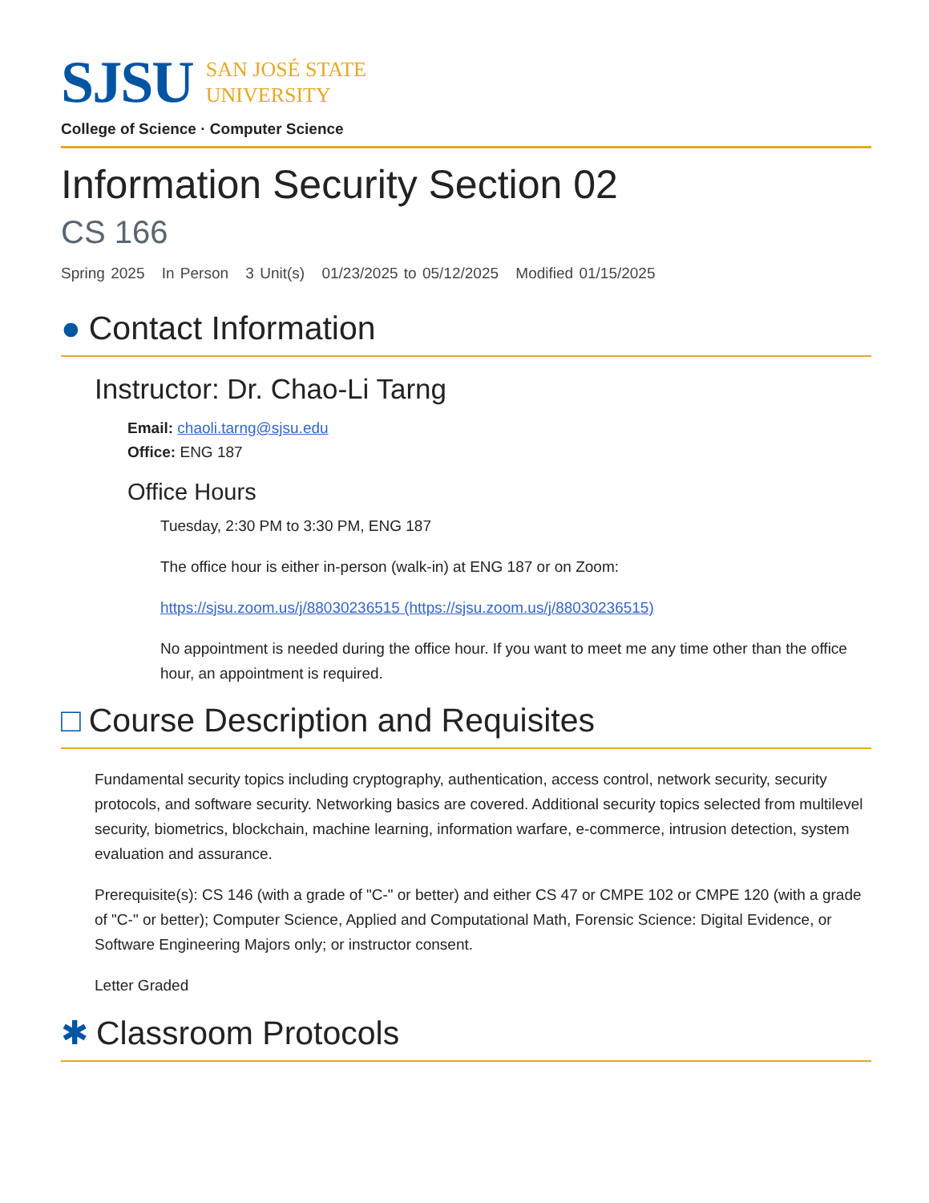SJSU SAN JOSÉ STATE
UNIVERSITY
College of Science · Computer Science
Information Security Section 02
CS 166
Spring 2025 In Person 3 Unit(s) 01/23/2025 to 05/12/2025 Modified 01/15/2025
● Contact Information
Instructor: Dr. Chao-Li Tarng
Email: chaoli.tarng@sjsu.edu
Office: ENG 187
Office Hours
Tuesday, 2:30 PM to 3:30 PM, ENG 187
The office hour is either in-person (walk-in) at ENG 187 or on Zoom:
https://sjsu.zoom.us/j/88030236515 (https://sjsu.zoom.us/j/88030236515)
No appointment is needed during the office hour. If you want to meet me any time other than the office hour, an appointment is required.
□ Course Description and Requisites
Fundamental security topics including cryptography, authentication, access control, network security, security protocols, and software security. Networking basics are covered. Additional security topics selected from multilevel security, biometrics, blockchain, machine learning, information warfare, e-commerce, intrusion detection, system evaluation and assurance.
Prerequisite(s): CS 146 (with a grade of "C-" or better) and either CS 47 or CMPE 102 or CMPE 120 (with a grade of "C-" or better); Computer Science, Applied and Computational Math, Forensic Science: Digital Evidence, or Software Engineering Majors only; or instructor consent.
Letter Graded
✱ Classroom Protocols